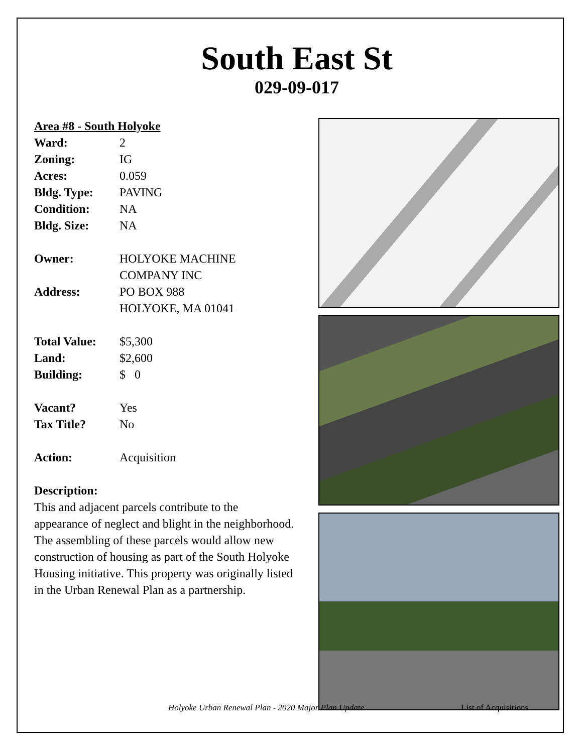South East St
029-09-017
Area #8 - South Holyoke
| Ward: | 2 |
| Zoning: | IG |
| Acres: | 0.059 |
| Bldg. Type: | PAVING |
| Condition: | NA |
| Bldg. Size: | NA |
| Owner: | HOLYOKE MACHINE COMPANY INC |
| Address: | PO BOX 988 HOLYOKE, MA 01041 |
| Total Value: | $5,300 |
| Land: | $2,600 |
| Building: | $ 0 |
| Vacant? | Yes |
| Tax Title? | No |
| Action: | Acquisition |
Description:
This and adjacent parcels contribute to the appearance of neglect and blight in the neighborhood. The assembling of these parcels would allow new construction of housing as part of the South Holyoke Housing initiative. This property was originally listed in the Urban Renewal Plan as a partnership.
Holyoke Urban Renewal Plan - 2020 Major Plan Update List of Acquisitions